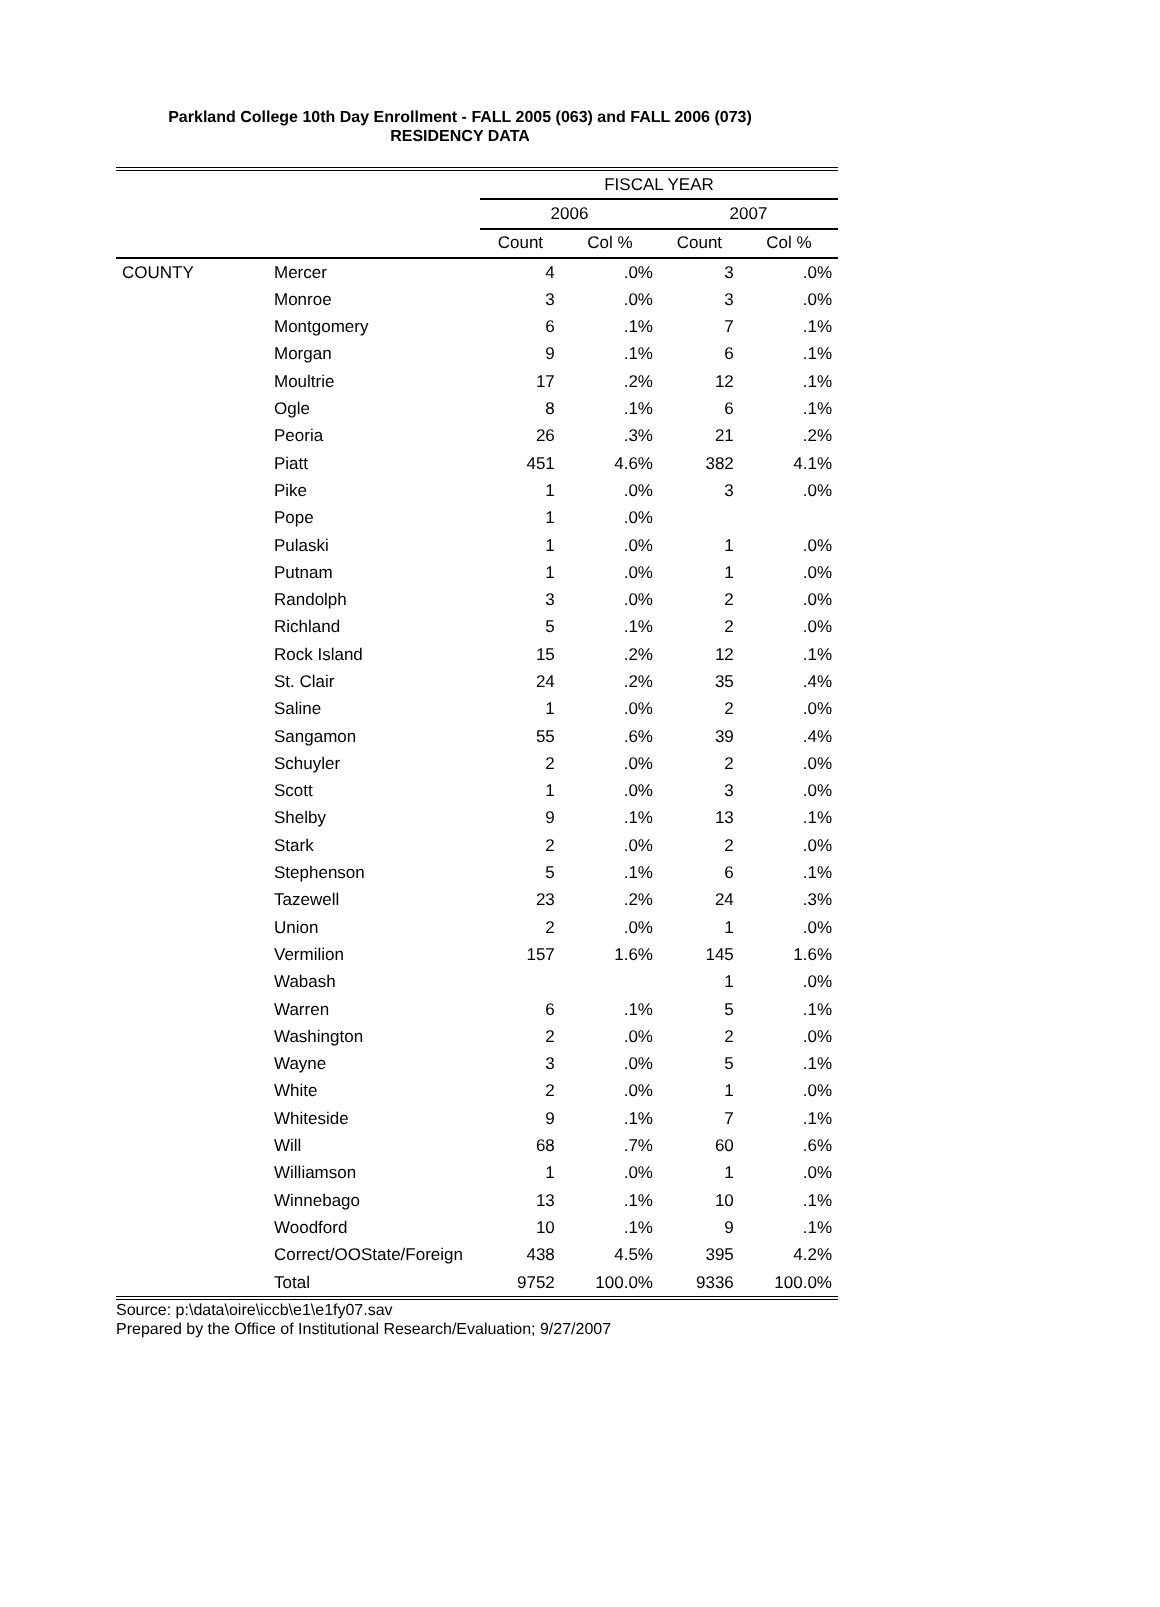Parkland College 10th Day Enrollment - FALL 2005 (063) and FALL 2006 (073)
RESIDENCY DATA
| | | FISCAL YEAR | | | |
| --- | --- | --- | --- | --- | --- |
| | | 2006 | | 2007 | |
| | | Count | Col % | Count | Col % |
| COUNTY | Mercer | 4 | .0% | 3 | .0% |
| | Monroe | 3 | .0% | 3 | .0% |
| | Montgomery | 6 | .1% | 7 | .1% |
| | Morgan | 9 | .1% | 6 | .1% |
| | Moultrie | 17 | .2% | 12 | .1% |
| | Ogle | 8 | .1% | 6 | .1% |
| | Peoria | 26 | .3% | 21 | .2% |
| | Piatt | 451 | 4.6% | 382 | 4.1% |
| | Pike | 1 | .0% | 3 | .0% |
| | Pope | 1 | .0% | | |
| | Pulaski | 1 | .0% | 1 | .0% |
| | Putnam | 1 | .0% | 1 | .0% |
| | Randolph | 3 | .0% | 2 | .0% |
| | Richland | 5 | .1% | 2 | .0% |
| | Rock Island | 15 | .2% | 12 | .1% |
| | St. Clair | 24 | .2% | 35 | .4% |
| | Saline | 1 | .0% | 2 | .0% |
| | Sangamon | 55 | .6% | 39 | .4% |
| | Schuyler | 2 | .0% | 2 | .0% |
| | Scott | 1 | .0% | 3 | .0% |
| | Shelby | 9 | .1% | 13 | .1% |
| | Stark | 2 | .0% | 2 | .0% |
| | Stephenson | 5 | .1% | 6 | .1% |
| | Tazewell | 23 | .2% | 24 | .3% |
| | Union | 2 | .0% | 1 | .0% |
| | Vermilion | 157 | 1.6% | 145 | 1.6% |
| | Wabash | | | 1 | .0% |
| | Warren | 6 | .1% | 5 | .1% |
| | Washington | 2 | .0% | 2 | .0% |
| | Wayne | 3 | .0% | 5 | .1% |
| | White | 2 | .0% | 1 | .0% |
| | Whiteside | 9 | .1% | 7 | .1% |
| | Will | 68 | .7% | 60 | .6% |
| | Williamson | 1 | .0% | 1 | .0% |
| | Winnebago | 13 | .1% | 10 | .1% |
| | Woodford | 10 | .1% | 9 | .1% |
| | Correct/OOState/Foreign | 438 | 4.5% | 395 | 4.2% |
| | Total | 9752 | 100.0% | 9336 | 100.0% |
Source: p:\data\oire\iccb\e1\e1fy07.sav
Prepared by the Office of Institutional Research/Evaluation; 9/27/2007